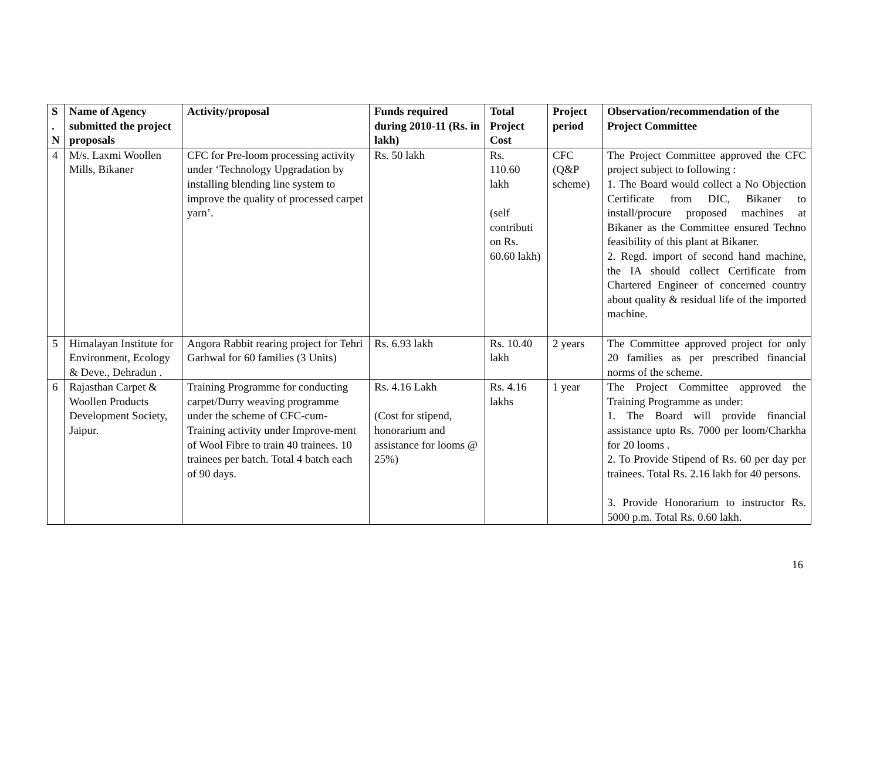| S . N | Name of Agency submitted the project proposals | Activity/proposal | Funds required during 2010-11 (Rs. in lakh) | Total Project Cost | Project period | Observation/recommendation of the Project Committee |
| --- | --- | --- | --- | --- | --- | --- |
| 4 | M/s. Laxmi Woollen Mills, Bikaner | CFC for Pre-loom processing activity under ‘Technology Upgradation by installing blending line system to improve the quality of processed carpet yarn’. | Rs. 50 lakh | Rs. 110.60 lakh (self contributi on Rs. 60.60 lakh) | CFC (Q&P scheme) | The Project Committee approved the CFC project subject to following : 1. The Board would collect a No Objection Certificate from DIC, Bikaner to install/procure proposed machines at Bikaner as the Committee ensured Techno feasibility of this plant at Bikaner. 2. Regd. import of second hand machine, the IA should collect Certificate from Chartered Engineer of concerned country about quality & residual life of the imported machine. |
| 5 | Himalayan Institute for Environment, Ecology & Deve., Dehradun . | Angora Rabbit rearing project for Tehri Garhwal for 60 families (3 Units) | Rs. 6.93 lakh | Rs. 10.40 lakh | 2 years | The Committee approved project for only 20 families as per prescribed financial norms of the scheme. |
| 6 | Rajasthan Carpet & Woollen Products Development Society, Jaipur. | Training Programme for conducting carpet/Durry weaving programme under the scheme of CFC-cum-Training activity under Improve-ment of Wool Fibre to train 40 trainees. 10 trainees per batch. Total 4 batch each of 90 days. | Rs. 4.16 Lakh (Cost for stipend, honorarium and assistance for looms @ 25%) | Rs. 4.16 lakhs | 1 year | The Project Committee approved the Training Programme as under: 1. The Board will provide financial assistance upto Rs. 7000 per loom/Charkha for 20 looms . 2. To Provide Stipend of Rs. 60 per day per trainees. Total Rs. 2.16 lakh for 40 persons. 3. Provide Honorarium to instructor Rs. 5000 p.m. Total Rs. 0.60 lakh. |
16